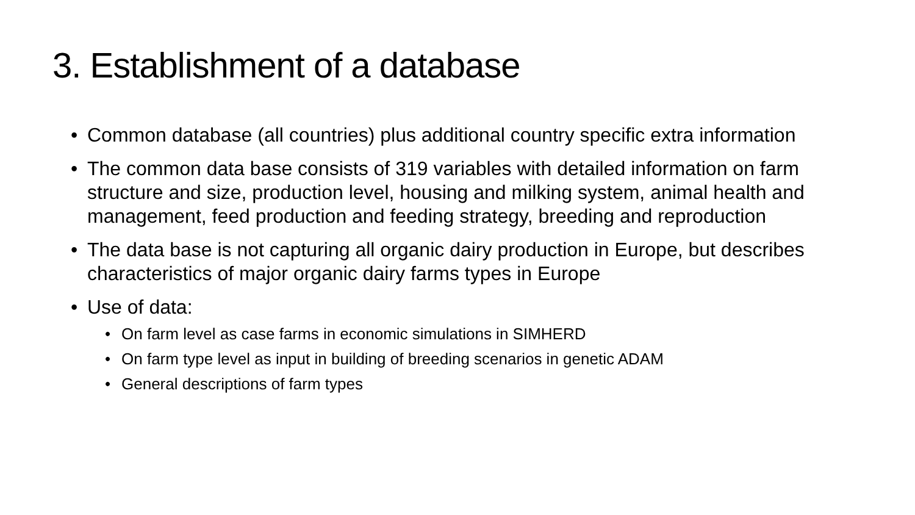3. Establishment of a database
• Common database (all countries) plus additional country specific extra information
• The common data base consists of 319 variables with detailed information on farm structure and size, production level, housing and milking system, animal health and management, feed production and feeding strategy, breeding and reproduction
• The data base is not capturing all organic dairy production in Europe, but describes characteristics of major organic dairy farms types in Europe
• Use of data:
• On farm level as case farms in economic simulations in SIMHERD
• On farm type level as input in building of breeding scenarios in genetic ADAM
• General descriptions of farm types